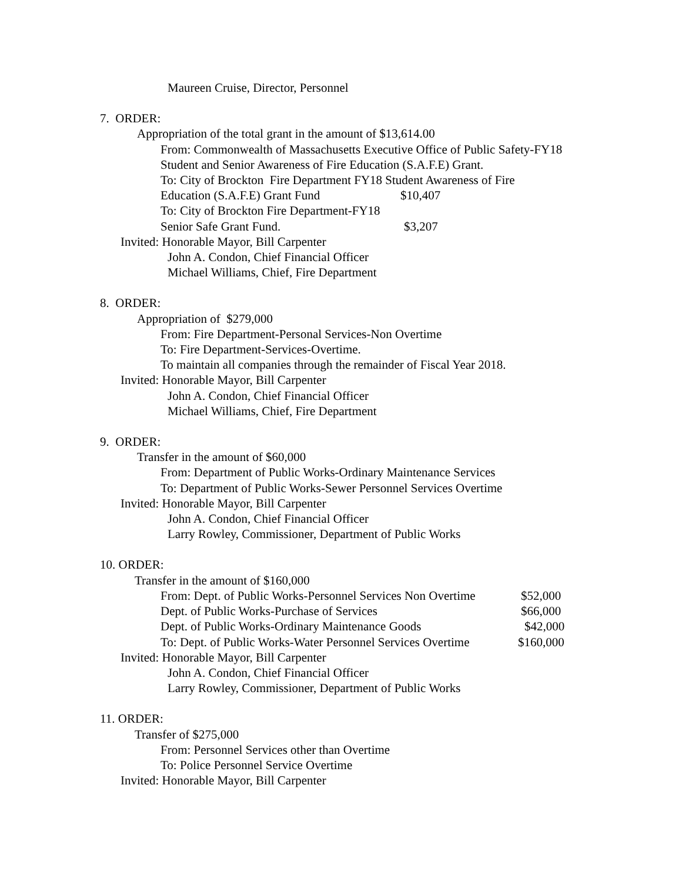Maureen Cruise, Director, Personnel
7. ORDER:
Appropriation of the total grant in the amount of $13,614.00
From: Commonwealth of Massachusetts Executive Office of Public Safety-FY18
Student and Senior Awareness of Fire Education (S.A.F.E) Grant.
To: City of Brockton Fire Department FY18 Student Awareness of Fire
Education (S.A.F.E) Grant Fund $10,407
To: City of Brockton Fire Department-FY18
Senior Safe Grant Fund. $3,207
Invited: Honorable Mayor, Bill Carpenter
John A. Condon, Chief Financial Officer
Michael Williams, Chief, Fire Department
8. ORDER:
Appropriation of $279,000
From: Fire Department-Personal Services-Non Overtime
To: Fire Department-Services-Overtime.
To maintain all companies through the remainder of Fiscal Year 2018.
Invited: Honorable Mayor, Bill Carpenter
John A. Condon, Chief Financial Officer
Michael Williams, Chief, Fire Department
9. ORDER:
Transfer in the amount of $60,000
From: Department of Public Works-Ordinary Maintenance Services
To: Department of Public Works-Sewer Personnel Services Overtime
Invited: Honorable Mayor, Bill Carpenter
John A. Condon, Chief Financial Officer
Larry Rowley, Commissioner, Department of Public Works
10. ORDER:
Transfer in the amount of $160,000
From: Dept. of Public Works-Personnel Services Non Overtime $52,000
Dept. of Public Works-Purchase of Services $66,000
Dept. of Public Works-Ordinary Maintenance Goods $42,000
To: Dept. of Public Works-Water Personnel Services Overtime $160,000
Invited: Honorable Mayor, Bill Carpenter
John A. Condon, Chief Financial Officer
Larry Rowley, Commissioner, Department of Public Works
11. ORDER:
Transfer of $275,000
From: Personnel Services other than Overtime
To: Police Personnel Service Overtime
Invited: Honorable Mayor, Bill Carpenter